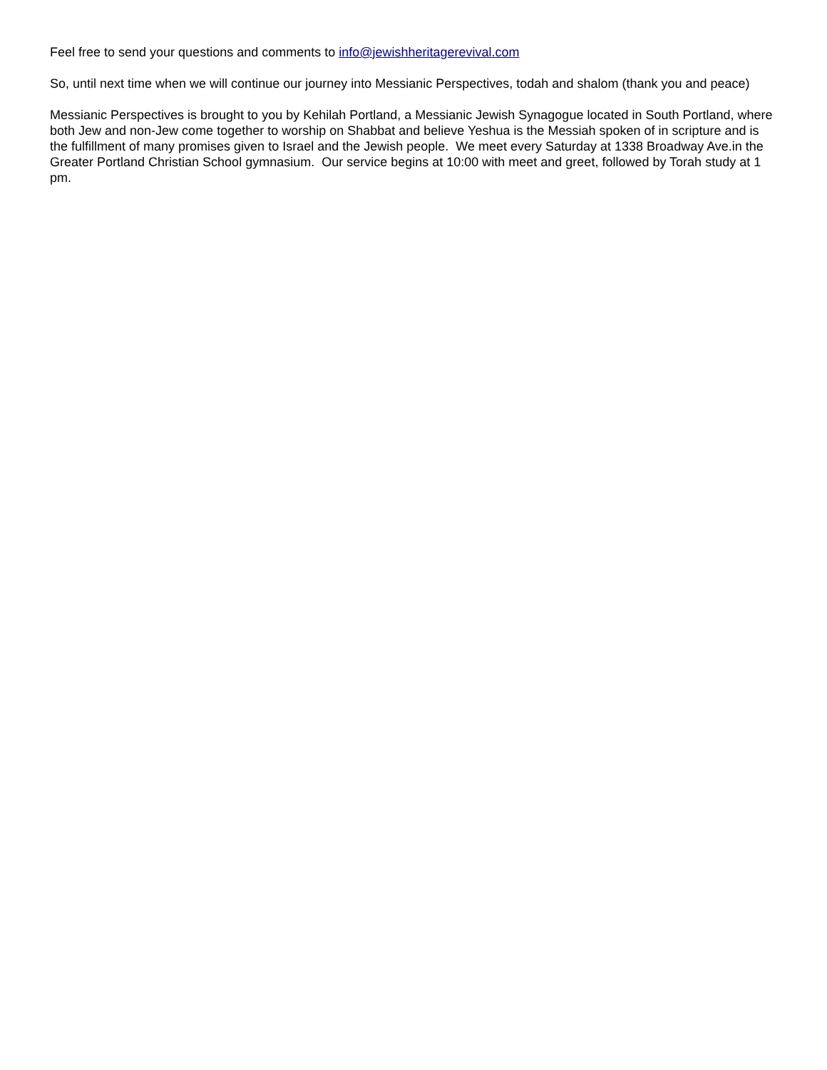Feel free to send your questions and comments to info@jewishheritagerevival.com
So, until next time when we will continue our journey into Messianic Perspectives, todah and shalom (thank you and peace)
Messianic Perspectives is brought to you by Kehilah Portland, a Messianic Jewish Synagogue located in South Portland, where both Jew and non-Jew come together to worship on Shabbat and believe Yeshua is the Messiah spoken of in scripture and is the fulfillment of many promises given to Israel and the Jewish people. We meet every Saturday at 1338 Broadway Ave.in the Greater Portland Christian School gymnasium. Our service begins at 10:00 with meet and greet, followed by Torah study at 1 pm.